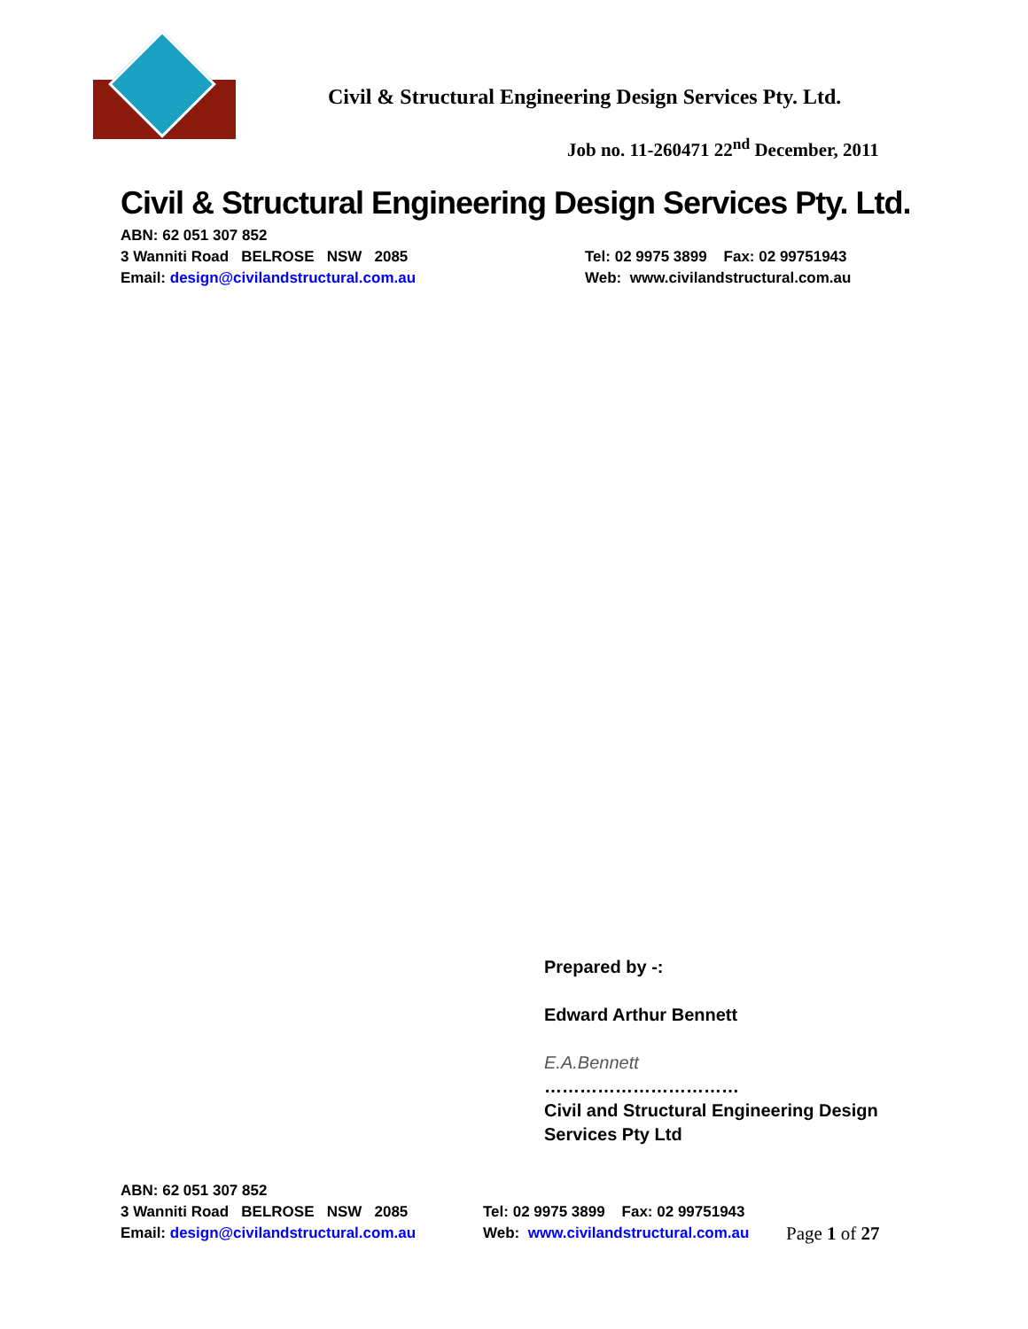Civil & Structural Engineering Design Services Pty. Ltd.
Job no. 11-260471 22<sup>nd</sup> December, 2011
Civil & Structural Engineering Design Services Pty. Ltd.
ABN: 62 051 307 852
3 Wanniti Road BELROSE NSW 2085
Email: design@civilandstructural.com.au
Tel: 02 9975 3899 Fax: 02 99751943
Web: www.civilandstructural.com.au
Prepared by -:
Edward Arthur Bennett
E.A.Bennett
……………………………
Civil and Structural Engineering Design
Services Pty Ltd
ABN: 62 051 307 852
3 Wanniti Road BELROSE NSW 2085
Email: design@civilandstructural.com.au
Tel: 02 9975 3899 Fax: 02 99751943
Web: www.civilandstructural.com.au
Page 1 of 27